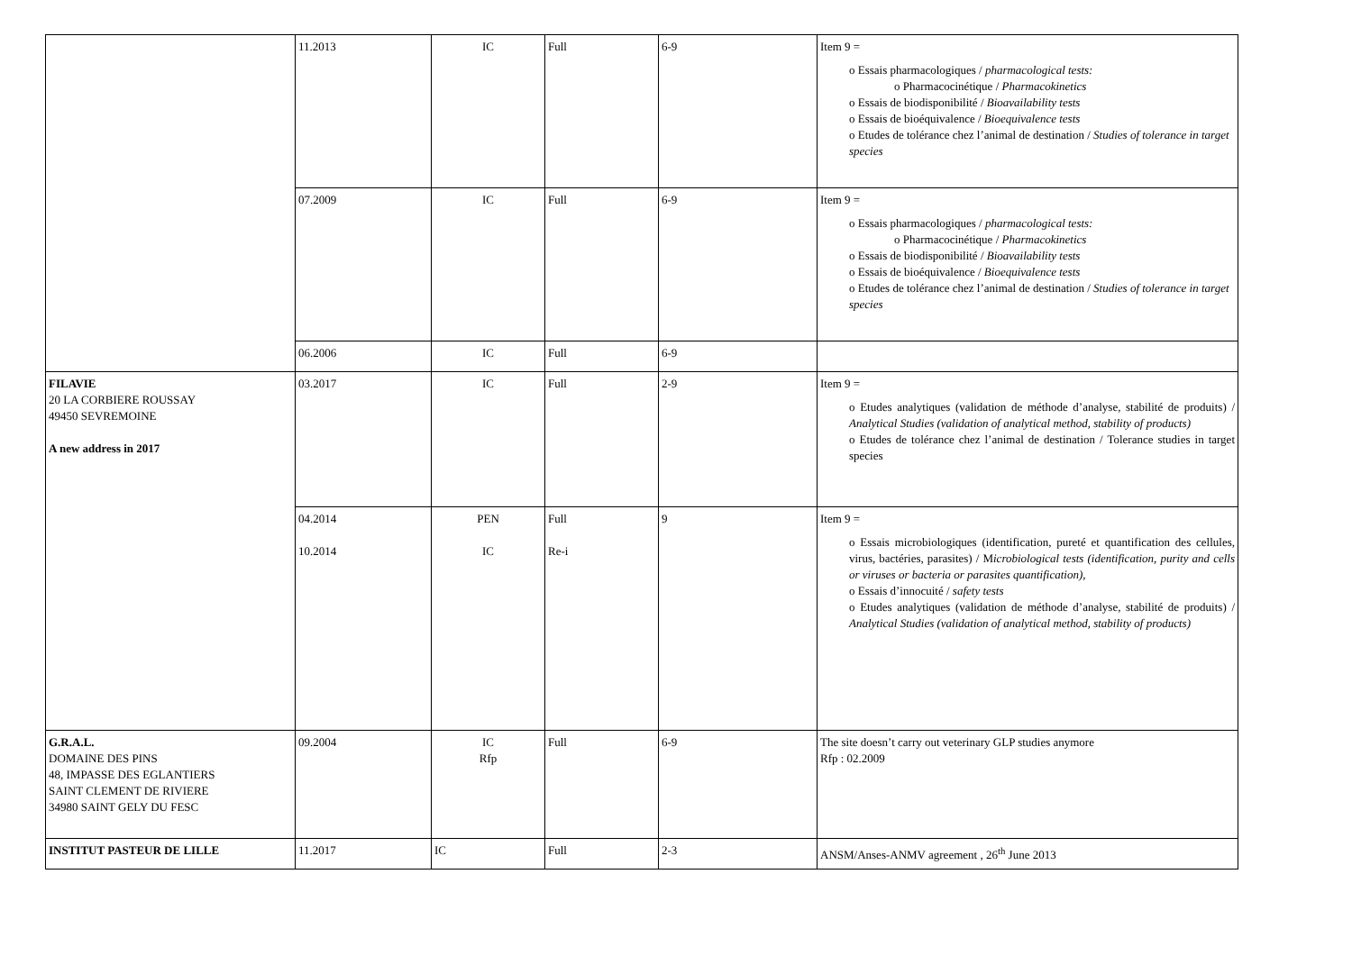| | 11.2013 | IC | Full | 6-9 | Item 9 = o Essais pharmacologiques / pharmacological tests: o Pharmacocinétique / Pharmacokinetics o Essais de biodisponibilité / Bioavailability tests o Essais de bioéquivalence / Bioequivalence tests o Etudes de tolérance chez l’animal de destination / Studies of tolerance in target species |
| | 07.2009 | IC | Full | 6-9 | Item 9 = o Essais pharmacologiques / pharmacological tests: o Pharmacocinétique / Pharmacokinetics o Essais de biodisponibilité / Bioavailability tests o Essais de bioéquivalence / Bioequivalence tests o Etudes de tolérance chez l’animal de destination / Studies of tolerance in target species |
| | 06.2006 | IC | Full | 6-9 | |
| FILAVIE 20 LA CORBIERE ROUSSAY 49450 SEVREMOINE A new address in 2017 | 03.2017 | IC | Full | 2-9 | Item 9 = o Etudes analytiques (validation de méthode d’analyse, stabilité de produits) / Analytical Studies (validation of analytical method, stability of products) o Etudes de tolérance chez l’animal de destination / Tolerance studies in target species |
| | 04.2014 10.2014 | PEN IC | Full Re-i | 9 | Item 9 = o Essais microbiologiques (identification, pureté et quantification des cellules, virus, bactéries, parasites) / M icrobiological tests (identification, purity and cells or viruses or bacteria or parasites quantification), o Essais d’innocuité / safety tests o Etudes analytiques (validation de méthode d’analyse, stabilité de produits) / Analytical Studies (validation of analytical method, stability of products) |
| G.R.A.L. DOMAINE DES PINS 48, IMPASSE DES EGLANTIERS SAINT CLEMENT DE RIVIERE 34980 SAINT GELY DU FESC | 09.2004 | IC Rfp | Full | 6-9 | The site doesn’t carry out veterinary GLP studies anymore Rfp : 02.2009 |
| INSTITUT PASTEUR DE LILLE | 11.2017 | IC | Full | 2-3 | ANSM/Anses-ANMV agreement , 26<sup>th</sup> June 2013 |